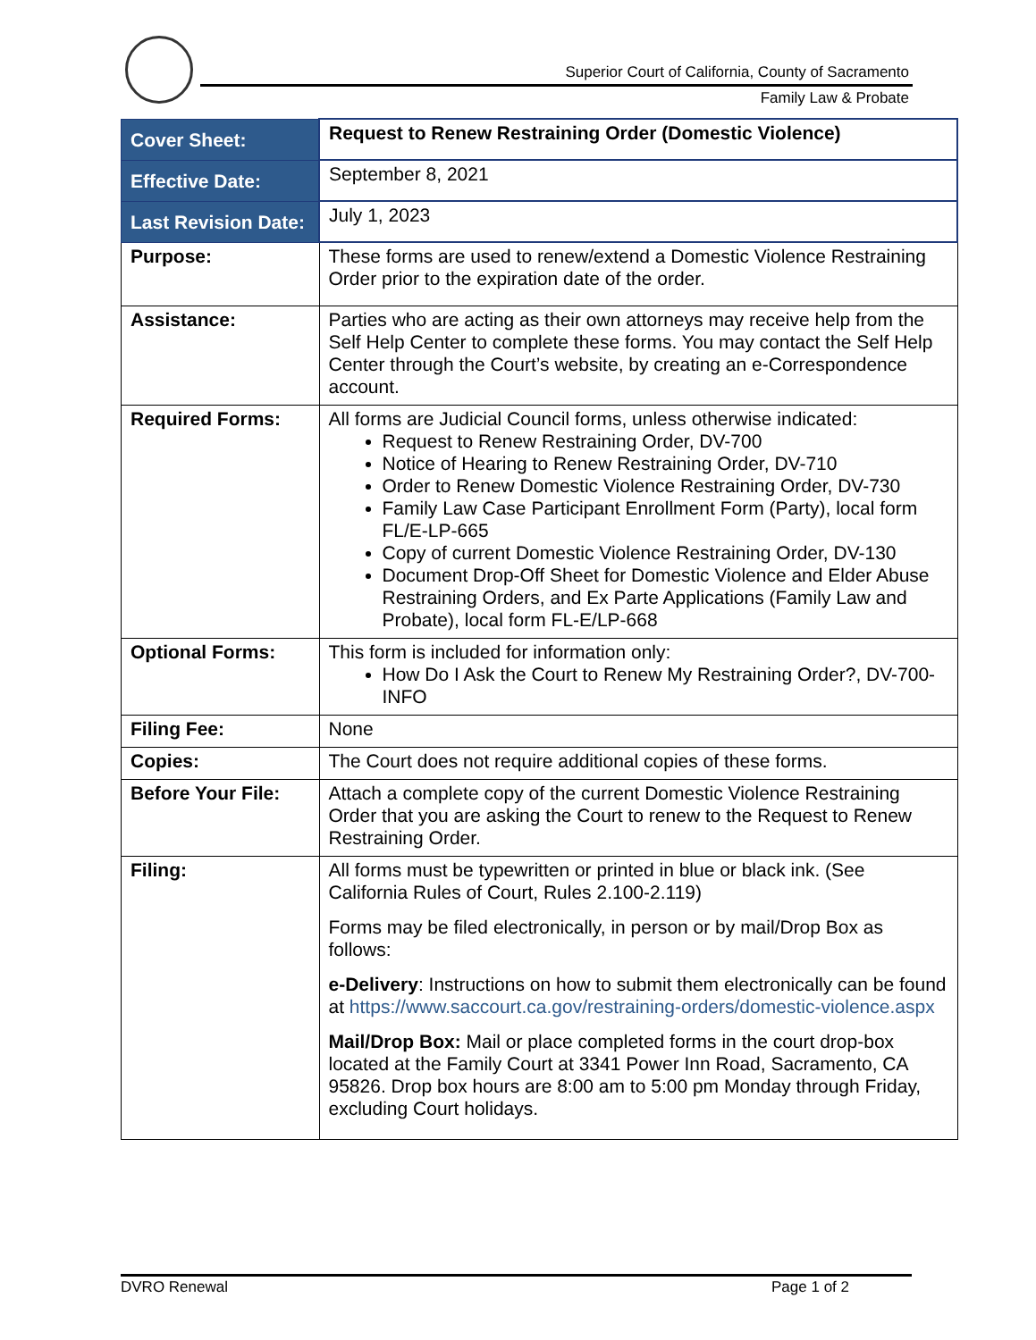Superior Court of California, County of Sacramento
Family Law & Probate
| Cover Sheet: | Request to Renew Restraining Order (Domestic Violence) |
| Effective Date: | September 8, 2021 |
| Last Revision Date: | July 1, 2023 |
| Purpose: | These forms are used to renew/extend a Domestic Violence Restraining Order prior to the expiration date of the order. |
| Assistance: | Parties who are acting as their own attorneys may receive help from the Self Help Center to complete these forms. You may contact the Self Help Center through the Court’s website, by creating an e-Correspondence account. |
| Required Forms: | All forms are Judicial Council forms, unless otherwise indicated: Request to Renew Restraining Order, DV-700 Notice of Hearing to Renew Restraining Order, DV-710 Order to Renew Domestic Violence Restraining Order, DV-730 Family Law Case Participant Enrollment Form (Party), local form FL/E-LP-665 Copy of current Domestic Violence Restraining Order, DV-130 Document Drop-Off Sheet for Domestic Violence and Elder Abuse Restraining Orders, and Ex Parte Applications (Family Law and Probate), local form FL-E/LP-668 |
| Optional Forms: | This form is included for information only: How Do I Ask the Court to Renew My Restraining Order?, DV-700-INFO |
| Filing Fee: | None |
| Copies: | The Court does not require additional copies of these forms. |
| Before Your File: | Attach a complete copy of the current Domestic Violence Restraining Order that you are asking the Court to renew to the Request to Renew Restraining Order. |
| Filing: | All forms must be typewritten or printed in blue or black ink. (See California Rules of Court, Rules 2.100-2.119) Forms may be filed electronically, in person or by mail/Drop Box as follows: e-Delivery : Instructions on how to submit them electronically can be found at https://www.saccourt.ca.gov/restraining-orders/domestic-violence.aspx Mail/Drop Box: Mail or place completed forms in the court drop-box located at the Family Court at 3341 Power Inn Road, Sacramento, CA 95826. Drop box hours are 8:00 am to 5:00 pm Monday through Friday, excluding Court holidays. |
DVRO Renewal Page 1 of 2